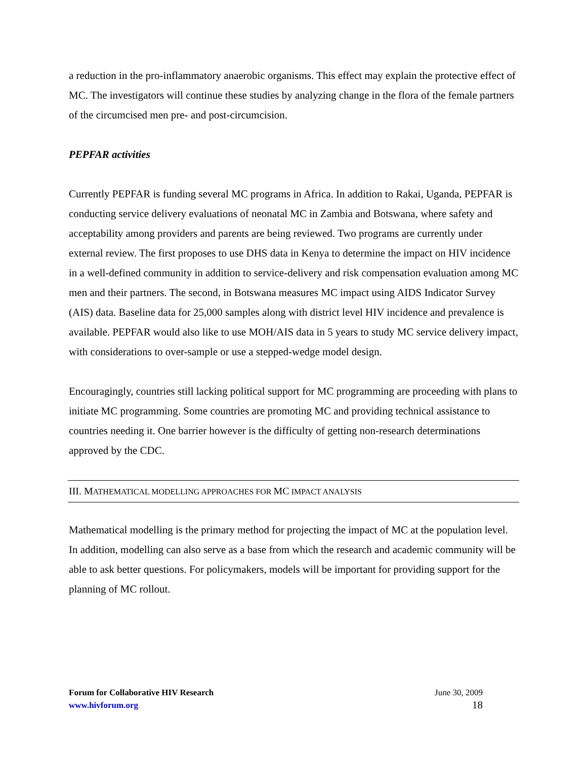a reduction in the pro-inflammatory anaerobic organisms. This effect may explain the protective effect of MC. The investigators will continue these studies by analyzing change in the flora of the female partners of the circumcised men pre- and post-circumcision.
PEPFAR activities
Currently PEPFAR is funding several MC programs in Africa. In addition to Rakai, Uganda, PEPFAR is conducting service delivery evaluations of neonatal MC in Zambia and Botswana, where safety and acceptability among providers and parents are being reviewed. Two programs are currently under external review. The first proposes to use DHS data in Kenya to determine the impact on HIV incidence in a well-defined community in addition to service-delivery and risk compensation evaluation among MC men and their partners. The second, in Botswana measures MC impact using AIDS Indicator Survey (AIS) data. Baseline data for 25,000 samples along with district level HIV incidence and prevalence is available. PEPFAR would also like to use MOH/AIS data in 5 years to study MC service delivery impact, with considerations to over-sample or use a stepped-wedge model design.
Encouragingly, countries still lacking political support for MC programming are proceeding with plans to initiate MC programming. Some countries are promoting MC and providing technical assistance to countries needing it. One barrier however is the difficulty of getting non-research determinations approved by the CDC.
III. MATHEMATICAL MODELLING APPROACHES FOR MC IMPACT ANALYSIS
Mathematical modelling is the primary method for projecting the impact of MC at the population level. In addition, modelling can also serve as a base from which the research and academic community will be able to ask better questions. For policymakers, models will be important for providing support for the planning of MC rollout.
Forum for Collaborative HIV Research
www.hivforum.org
June 30, 2009
18